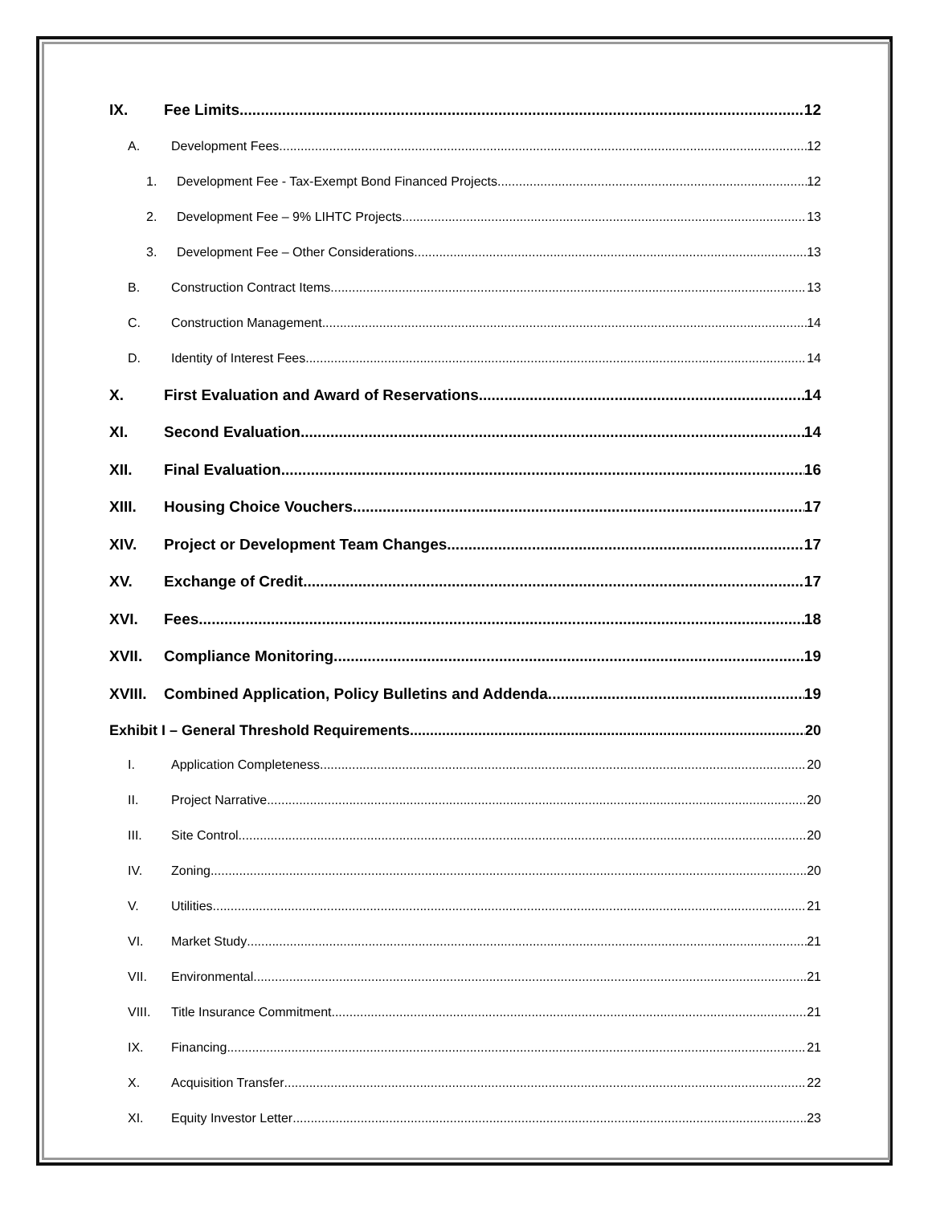IX. Fee Limits 12
A. Development Fees 12
1. Development Fee - Tax-Exempt Bond Financed Projects 12
2. Development Fee – 9% LIHTC Projects 13
3. Development Fee – Other Considerations 13
B. Construction Contract Items 13
C. Construction Management 14
D. Identity of Interest Fees 14
X. First Evaluation and Award of Reservations 14
XI. Second Evaluation 14
XII. Final Evaluation 16
XIII. Housing Choice Vouchers 17
XIV. Project or Development Team Changes 17
XV. Exchange of Credit 17
XVI. Fees 18
XVII. Compliance Monitoring 19
XVIII. Combined Application, Policy Bulletins and Addenda 19
Exhibit I – General Threshold Requirements 20
I. Application Completeness 20
II. Project Narrative 20
III. Site Control 20
IV. Zoning 20
V. Utilities 21
VI. Market Study 21
VII. Environmental 21
VIII. Title Insurance Commitment 21
IX. Financing 21
X. Acquisition Transfer 22
XI. Equity Investor Letter 23